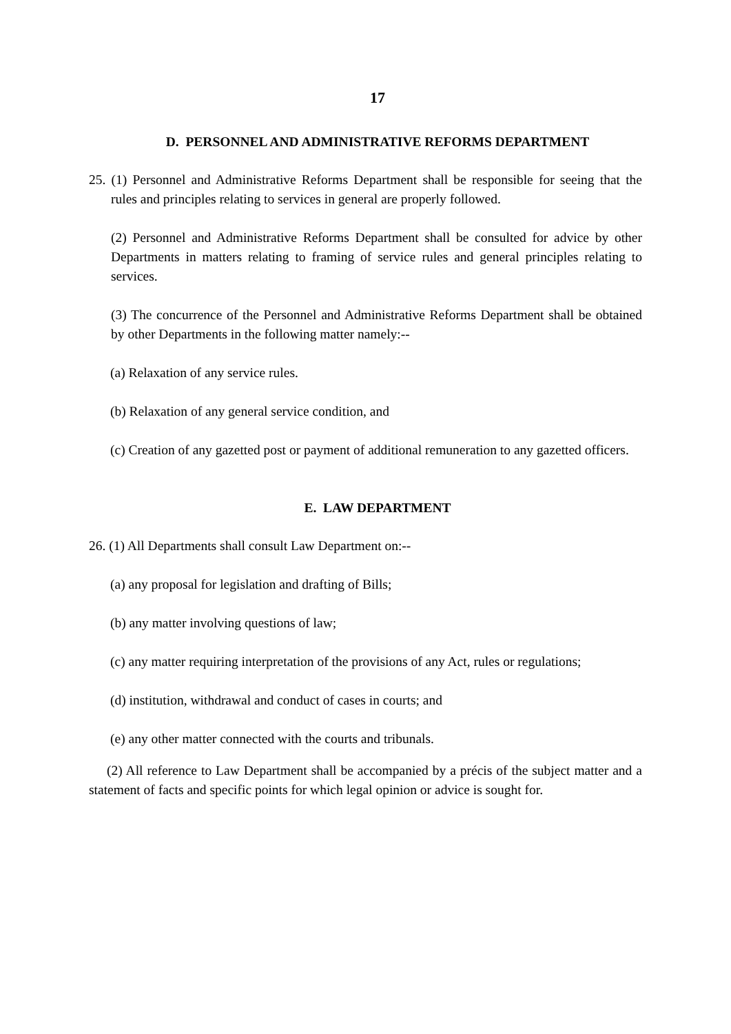17
D. PERSONNEL AND ADMINISTRATIVE REFORMS DEPARTMENT
25. (1) Personnel and Administrative Reforms Department shall be responsible for seeing that the rules and principles relating to services in general are properly followed.
(2) Personnel and Administrative Reforms Department shall be consulted for advice by other Departments in matters relating to framing of service rules and general principles relating to services.
(3) The concurrence of the Personnel and Administrative Reforms Department shall be obtained by other Departments in the following matter namely:--
(a) Relaxation of any service rules.
(b) Relaxation of any general service condition, and
(c) Creation of any gazetted post or payment of additional remuneration to any gazetted officers.
E. LAW DEPARTMENT
26. (1) All Departments shall consult Law Department on:--
(a) any proposal for legislation and drafting of Bills;
(b) any matter involving questions of law;
(c) any matter requiring interpretation of the provisions of any Act, rules or regulations;
(d) institution, withdrawal and conduct of cases in courts; and
(e) any other matter connected with the courts and tribunals.
(2) All reference to Law Department shall be accompanied by a précis of the subject matter and a statement of facts and specific points for which legal opinion or advice is sought for.